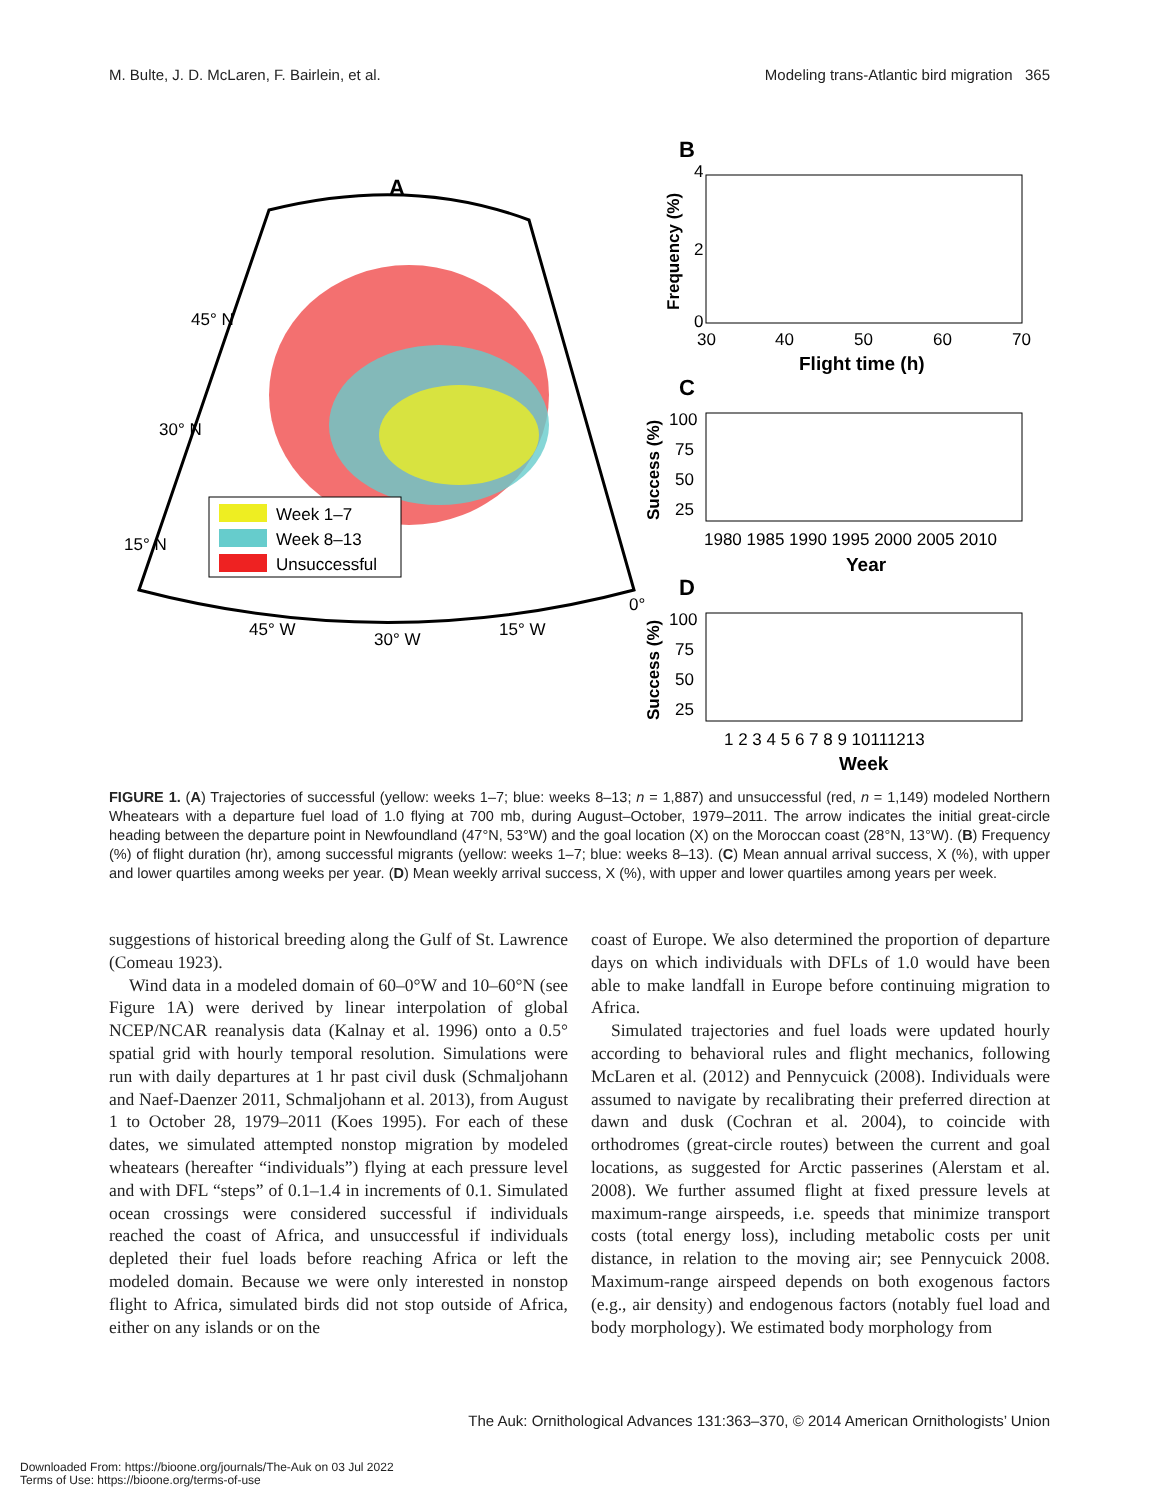M. Bulte, J. D. McLaren, F. Bairlein, et al. Modeling trans-Atlantic bird migration 365
A
45° N
30° N
15° N
45° W
30° W
15° W
0°
Week 1–7
Week 8–13
Unsuccessful
B
4
2
0
30
40
50
60
70
Flight time (h)
Frequency (%)
C
100
75
50
25
1980 1985 1990 1995 2000 2005 2010
Year
Success (%)
D
100
75
50
25
1 2 3 4 5 6 7 8 9 10111213
Week
Success (%)
FIGURE 1. (A) Trajectories of successful (yellow: weeks 1–7; blue: weeks 8–13; n = 1,887) and unsuccessful (red, n = 1,149) modeled Northern Wheatears with a departure fuel load of 1.0 flying at 700 mb, during August–October, 1979–2011. The arrow indicates the initial great-circle heading between the departure point in Newfoundland (47°N, 53°W) and the goal location (X) on the Moroccan coast (28°N, 13°W). (B) Frequency (%) of flight duration (hr), among successful migrants (yellow: weeks 1–7; blue: weeks 8–13). (C) Mean annual arrival success, X (%), with upper and lower quartiles among weeks per year. (D) Mean weekly arrival success, X (%), with upper and lower quartiles among years per week.
suggestions of historical breeding along the Gulf of St. Lawrence (Comeau 1923).
Wind data in a modeled domain of 60–0°W and 10–60°N (see Figure 1A) were derived by linear interpolation of global NCEP/NCAR reanalysis data (Kalnay et al. 1996) onto a 0.5° spatial grid with hourly temporal resolution. Simulations were run with daily departures at 1 hr past civil dusk (Schmaljohann and Naef-Daenzer 2011, Schmaljohann et al. 2013), from August 1 to October 28, 1979–2011 (Koes 1995). For each of these dates, we simulated attempted nonstop migration by modeled wheatears (hereafter “individuals”) flying at each pressure level and with DFL “steps” of 0.1–1.4 in increments of 0.1. Simulated ocean crossings were considered successful if individuals reached the coast of Africa, and unsuccessful if individuals depleted their fuel loads before reaching Africa or left the modeled domain. Because we were only interested in nonstop flight to Africa, simulated birds did not stop outside of Africa, either on any islands or on the
coast of Europe. We also determined the proportion of departure days on which individuals with DFLs of 1.0 would have been able to make landfall in Europe before continuing migration to Africa.
Simulated trajectories and fuel loads were updated hourly according to behavioral rules and flight mechanics, following McLaren et al. (2012) and Pennycuick (2008). Individuals were assumed to navigate by recalibrating their preferred direction at dawn and dusk (Cochran et al. 2004), to coincide with orthodromes (great-circle routes) between the current and goal locations, as suggested for Arctic passerines (Alerstam et al. 2008). We further assumed flight at fixed pressure levels at maximum-range airspeeds, i.e. speeds that minimize transport costs (total energy loss), including metabolic costs per unit distance, in relation to the moving air; see Pennycuick 2008. Maximum-range airspeed depends on both exogenous factors (e.g., air density) and endogenous factors (notably fuel load and body morphology). We estimated body morphology from
The Auk: Ornithological Advances 131:363–370, © 2014 American Ornithologists’ Union
Downloaded From: https://bioone.org/journals/The-Auk on 03 Jul 2022
Terms of Use: https://bioone.org/terms-of-use